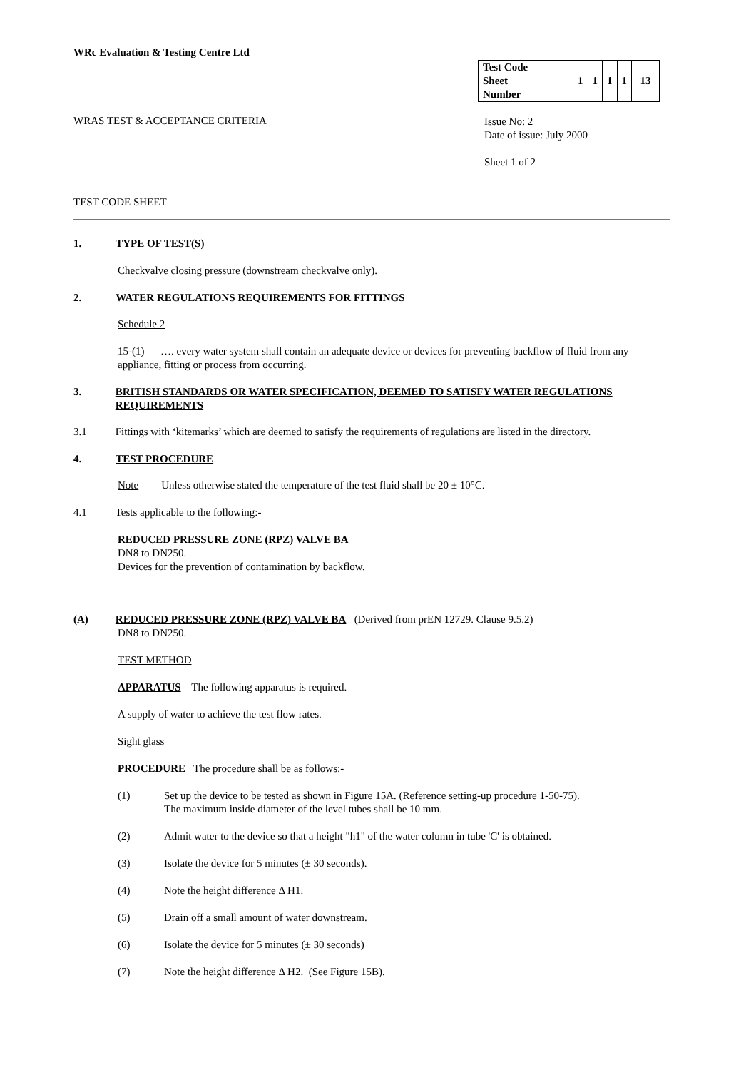WRc Evaluation & Testing Centre Ltd
| Test Code Sheet Number | 1 | 1 | 1 | 1 | 13 |
WRAS TEST & ACCEPTANCE CRITERIA
Issue No: 2
Date of issue: July 2000
Sheet 1 of 2
TEST CODE SHEET
1. TYPE OF TEST(S)
Checkvalve closing pressure (downstream checkvalve only).
2. WATER REGULATIONS REQUIREMENTS FOR FITTINGS
Schedule 2
15-(1) …. every water system shall contain an adequate device or devices for preventing backflow of fluid from any appliance, fitting or process from occurring.
3. BRITISH STANDARDS OR WATER SPECIFICATION, DEEMED TO SATISFY WATER REGULATIONS REQUIREMENTS
3.1 Fittings with ‘kitemarks’ which are deemed to satisfy the requirements of regulations are listed in the directory.
4. TEST PROCEDURE
Note Unless otherwise stated the temperature of the test fluid shall be 20 ± 10°C.
4.1 Tests applicable to the following:-
REDUCED PRESSURE ZONE (RPZ) VALVE BA
DN8 to DN250.
Devices for the prevention of contamination by backflow.
(A) REDUCED PRESSURE ZONE (RPZ) VALVE BA (Derived from prEN 12729. Clause 9.5.2)
DN8 to DN250.
TEST METHOD
APPARATUS The following apparatus is required.
A supply of water to achieve the test flow rates.
Sight glass
PROCEDURE The procedure shall be as follows:-
(1) Set up the device to be tested as shown in Figure 15A. (Reference setting-up procedure 1-50-75).
The maximum inside diameter of the level tubes shall be 10 mm.
(2) Admit water to the device so that a height "h1" of the water column in tube 'C' is obtained.
(3) Isolate the device for 5 minutes (± 30 seconds).
(4) Note the height difference Δ H1.
(5) Drain off a small amount of water downstream.
(6) Isolate the device for 5 minutes (± 30 seconds)
(7) Note the height difference Δ H2. (See Figure 15B).